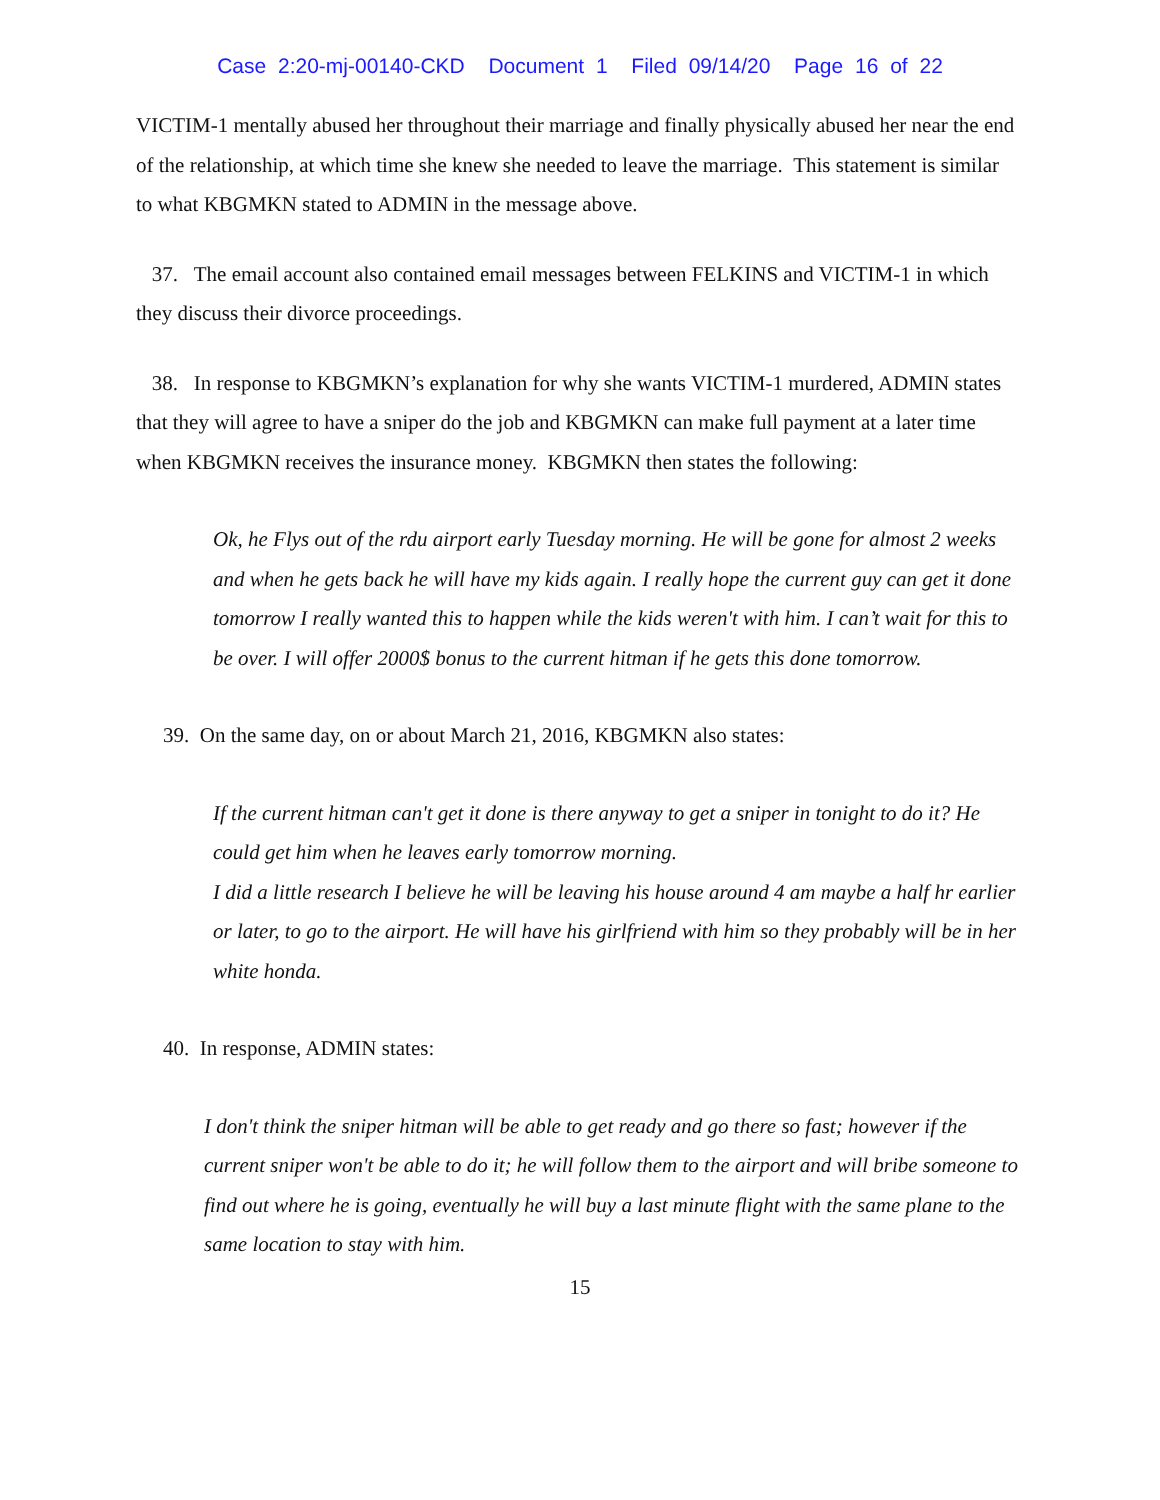Case 2:20-mj-00140-CKD Document 1 Filed 09/14/20 Page 16 of 22
VICTIM-1 mentally abused her throughout their marriage and finally physically abused her near the end of the relationship, at which time she knew she needed to leave the marriage. This statement is similar to what KBGMKN stated to ADMIN in the message above.
37. The email account also contained email messages between FELKINS and VICTIM-1 in which they discuss their divorce proceedings.
38. In response to KBGMKN’s explanation for why she wants VICTIM-1 murdered, ADMIN states that they will agree to have a sniper do the job and KBGMKN can make full payment at a later time when KBGMKN receives the insurance money. KBGMKN then states the following:
Ok, he Flys out of the rdu airport early Tuesday morning. He will be gone for almost 2 weeks and when he gets back he will have my kids again. I really hope the current guy can get it done tomorrow I really wanted this to happen while the kids weren't with him. I can’t wait for this to be over. I will offer 2000$ bonus to the current hitman if he gets this done tomorrow.
39. On the same day, on or about March 21, 2016, KBGMKN also states:
If the current hitman can't get it done is there anyway to get a sniper in tonight to do it? He could get him when he leaves early tomorrow morning.
I did a little research I believe he will be leaving his house around 4 am maybe a half hr earlier or later, to go to the airport. He will have his girlfriend with him so they probably will be in her white honda.
40. In response, ADMIN states:
I don't think the sniper hitman will be able to get ready and go there so fast; however if the current sniper won't be able to do it; he will follow them to the airport and will bribe someone to find out where he is going, eventually he will buy a last minute flight with the same plane to the same location to stay with him.
15